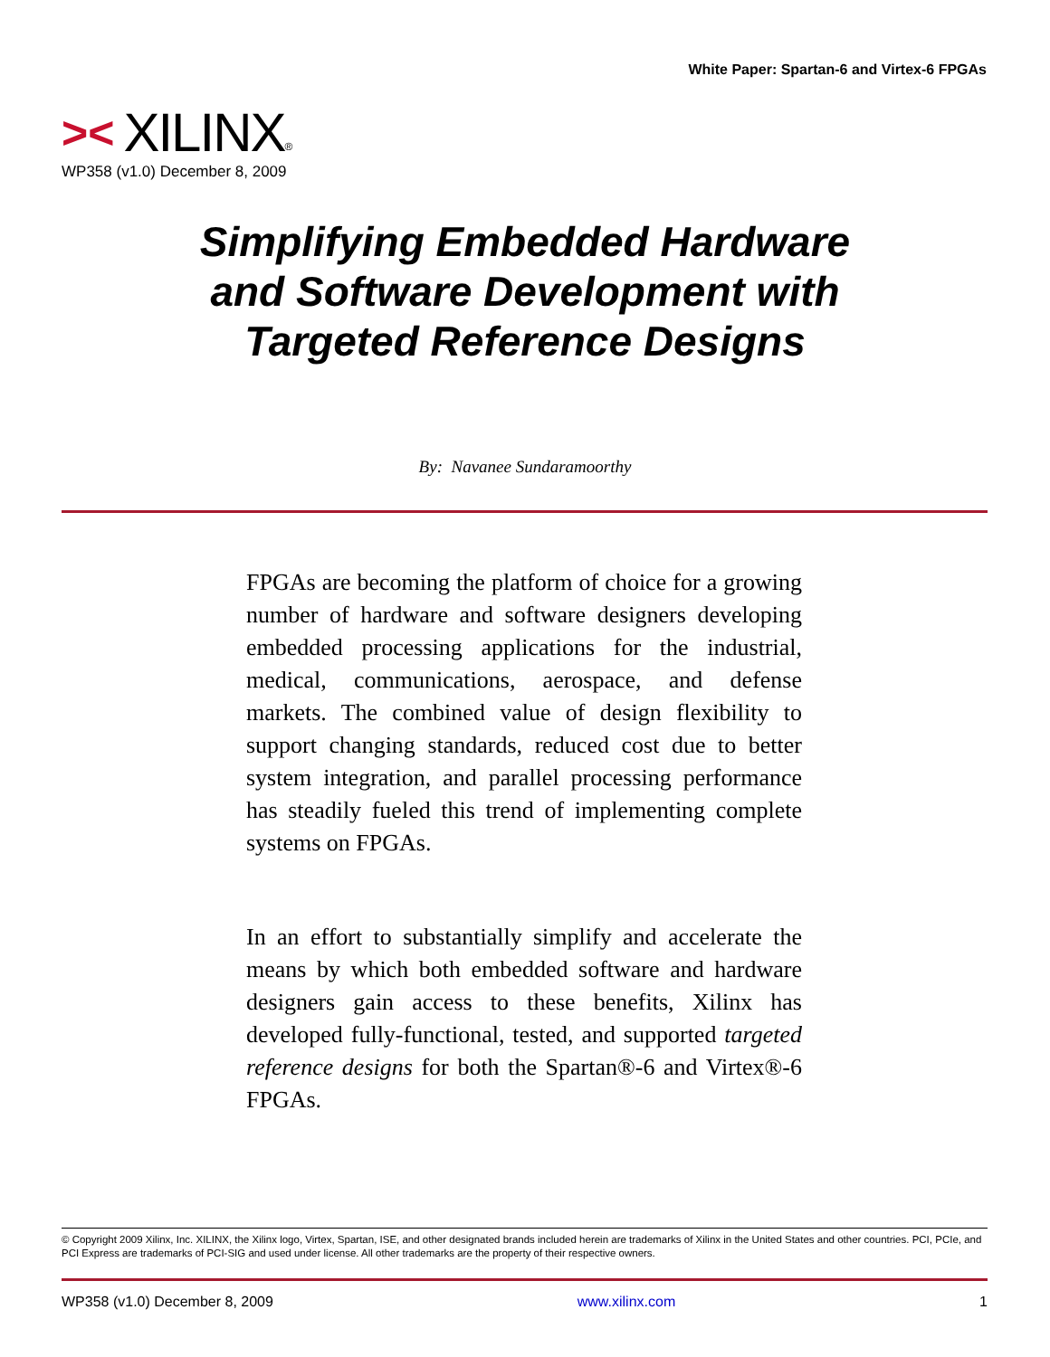White Paper: Spartan-6 and Virtex-6 FPGAs
>< XILINX ®
WP358 (v1.0) December 8, 2009
Simplifying Embedded Hardware and Software Development with Targeted Reference Designs
By: Navanee Sundaramoorthy
FPGAs are becoming the platform of choice for a growing number of hardware and software designers developing embedded processing applications for the industrial, medical, communications, aerospace, and defense markets. The combined value of design flexibility to support changing standards, reduced cost due to better system integration, and parallel processing performance has steadily fueled this trend of implementing complete systems on FPGAs.
In an effort to substantially simplify and accelerate the means by which both embedded software and hardware designers gain access to these benefits, Xilinx has developed fully-functional, tested, and supported targeted reference designs for both the Spartan®-6 and Virtex®-6 FPGAs.
© Copyright 2009 Xilinx, Inc. XILINX, the Xilinx logo, Virtex, Spartan, ISE, and other designated brands included herein are trademarks of Xilinx in the United States and other countries. PCI, PCIe, and PCI Express are trademarks of PCI-SIG and used under license. All other trademarks are the property of their respective owners.
WP358 (v1.0) December 8, 2009 www.xilinx.com 1